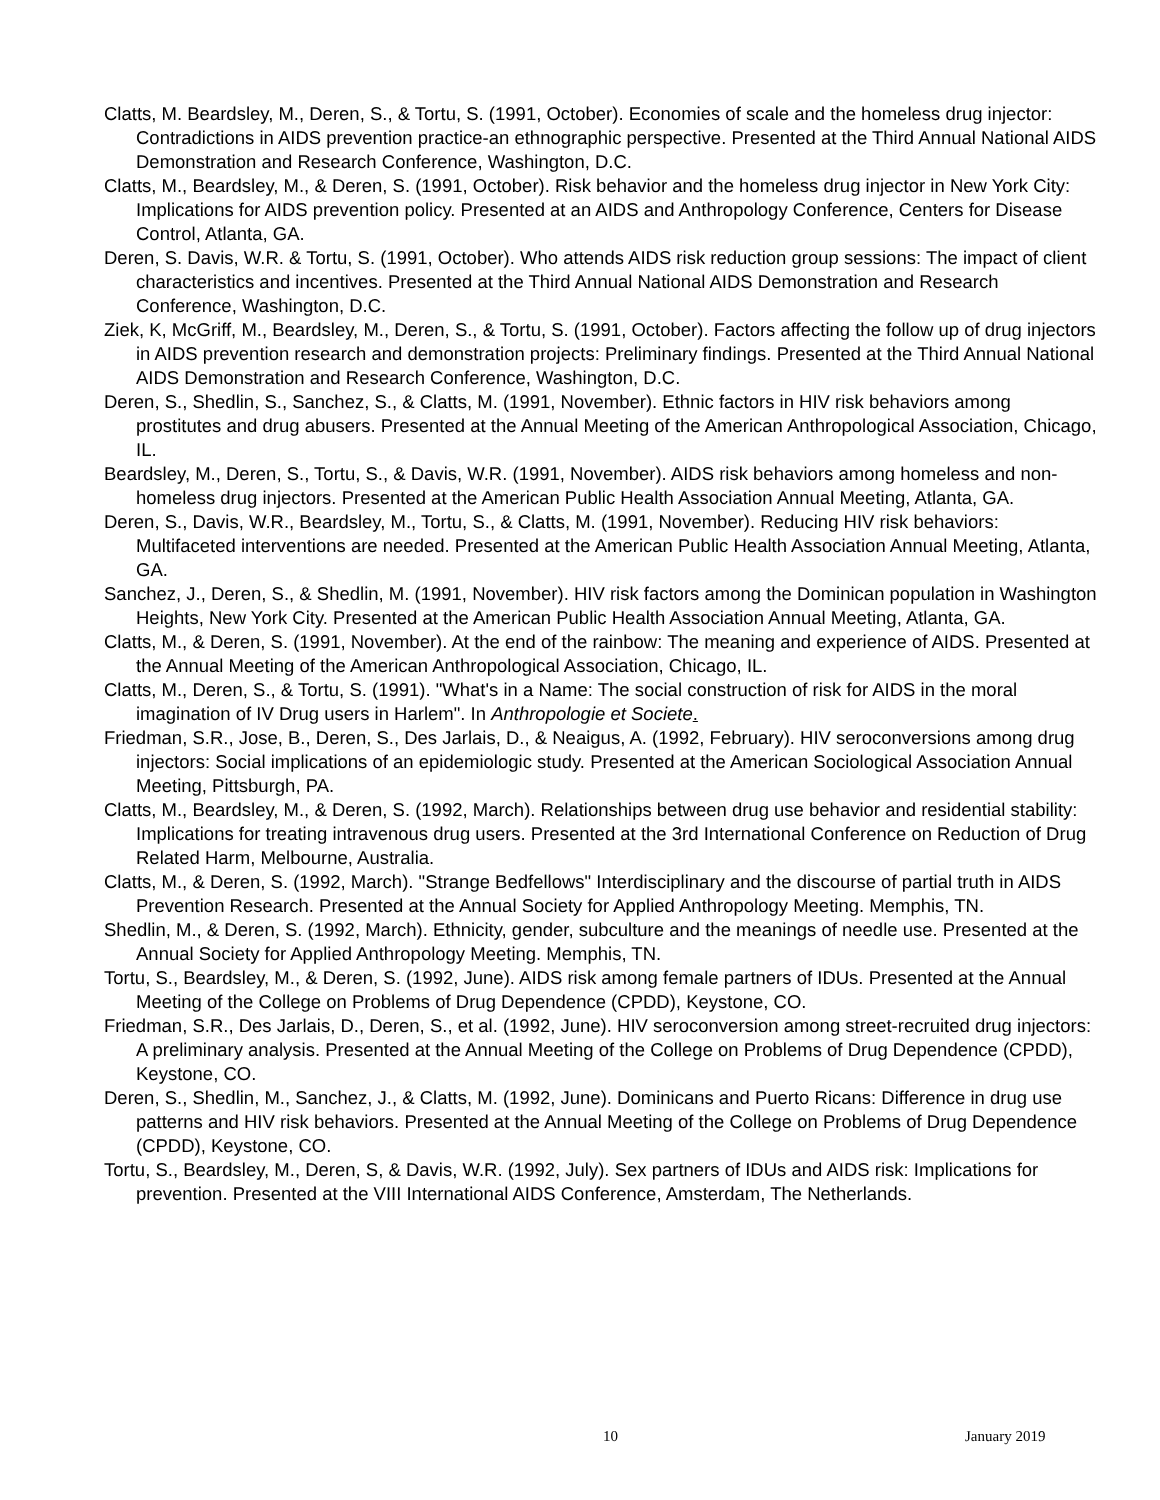Clatts, M. Beardsley, M., Deren, S., & Tortu, S. (1991, October). Economies of scale and the homeless drug injector: Contradictions in AIDS prevention practice-an ethnographic perspective. Presented at the Third Annual National AIDS Demonstration and Research Conference, Washington, D.C.
Clatts, M., Beardsley, M., & Deren, S. (1991, October). Risk behavior and the homeless drug injector in New York City: Implications for AIDS prevention policy. Presented at an AIDS and Anthropology Conference, Centers for Disease Control, Atlanta, GA.
Deren, S. Davis, W.R. & Tortu, S. (1991, October). Who attends AIDS risk reduction group sessions: The impact of client characteristics and incentives. Presented at the Third Annual National AIDS Demonstration and Research Conference, Washington, D.C.
Ziek, K, McGriff, M., Beardsley, M., Deren, S., & Tortu, S. (1991, October). Factors affecting the follow up of drug injectors in AIDS prevention research and demonstration projects: Preliminary findings. Presented at the Third Annual National AIDS Demonstration and Research Conference, Washington, D.C.
Deren, S., Shedlin, S., Sanchez, S., & Clatts, M. (1991, November). Ethnic factors in HIV risk behaviors among prostitutes and drug abusers. Presented at the Annual Meeting of the American Anthropological Association, Chicago, IL.
Beardsley, M., Deren, S., Tortu, S., & Davis, W.R. (1991, November). AIDS risk behaviors among homeless and non-homeless drug injectors. Presented at the American Public Health Association Annual Meeting, Atlanta, GA.
Deren, S., Davis, W.R., Beardsley, M., Tortu, S., & Clatts, M. (1991, November). Reducing HIV risk behaviors: Multifaceted interventions are needed. Presented at the American Public Health Association Annual Meeting, Atlanta, GA.
Sanchez, J., Deren, S., & Shedlin, M. (1991, November). HIV risk factors among the Dominican population in Washington Heights, New York City. Presented at the American Public Health Association Annual Meeting, Atlanta, GA.
Clatts, M., & Deren, S. (1991, November). At the end of the rainbow: The meaning and experience of AIDS. Presented at the Annual Meeting of the American Anthropological Association, Chicago, IL.
Clatts, M., Deren, S., & Tortu, S. (1991). "What's in a Name: The social construction of risk for AIDS in the moral imagination of IV Drug users in Harlem". In Anthropologie et Societe.
Friedman, S.R., Jose, B., Deren, S., Des Jarlais, D., & Neaigus, A. (1992, February). HIV seroconversions among drug injectors: Social implications of an epidemiologic study. Presented at the American Sociological Association Annual Meeting, Pittsburgh, PA.
Clatts, M., Beardsley, M., & Deren, S. (1992, March). Relationships between drug use behavior and residential stability: Implications for treating intravenous drug users. Presented at the 3rd International Conference on Reduction of Drug Related Harm, Melbourne, Australia.
Clatts, M., & Deren, S. (1992, March). "Strange Bedfellows" Interdisciplinary and the discourse of partial truth in AIDS Prevention Research. Presented at the Annual Society for Applied Anthropology Meeting. Memphis, TN.
Shedlin, M., & Deren, S. (1992, March). Ethnicity, gender, subculture and the meanings of needle use. Presented at the Annual Society for Applied Anthropology Meeting. Memphis, TN.
Tortu, S., Beardsley, M., & Deren, S. (1992, June). AIDS risk among female partners of IDUs. Presented at the Annual Meeting of the College on Problems of Drug Dependence (CPDD), Keystone, CO.
Friedman, S.R., Des Jarlais, D., Deren, S., et al. (1992, June). HIV seroconversion among street-recruited drug injectors: A preliminary analysis. Presented at the Annual Meeting of the College on Problems of Drug Dependence (CPDD), Keystone, CO.
Deren, S., Shedlin, M., Sanchez, J., & Clatts, M. (1992, June). Dominicans and Puerto Ricans: Difference in drug use patterns and HIV risk behaviors. Presented at the Annual Meeting of the College on Problems of Drug Dependence (CPDD), Keystone, CO.
Tortu, S., Beardsley, M., Deren, S, & Davis, W.R. (1992, July). Sex partners of IDUs and AIDS risk: Implications for prevention. Presented at the VIII International AIDS Conference, Amsterdam, The Netherlands.
10 January 2019